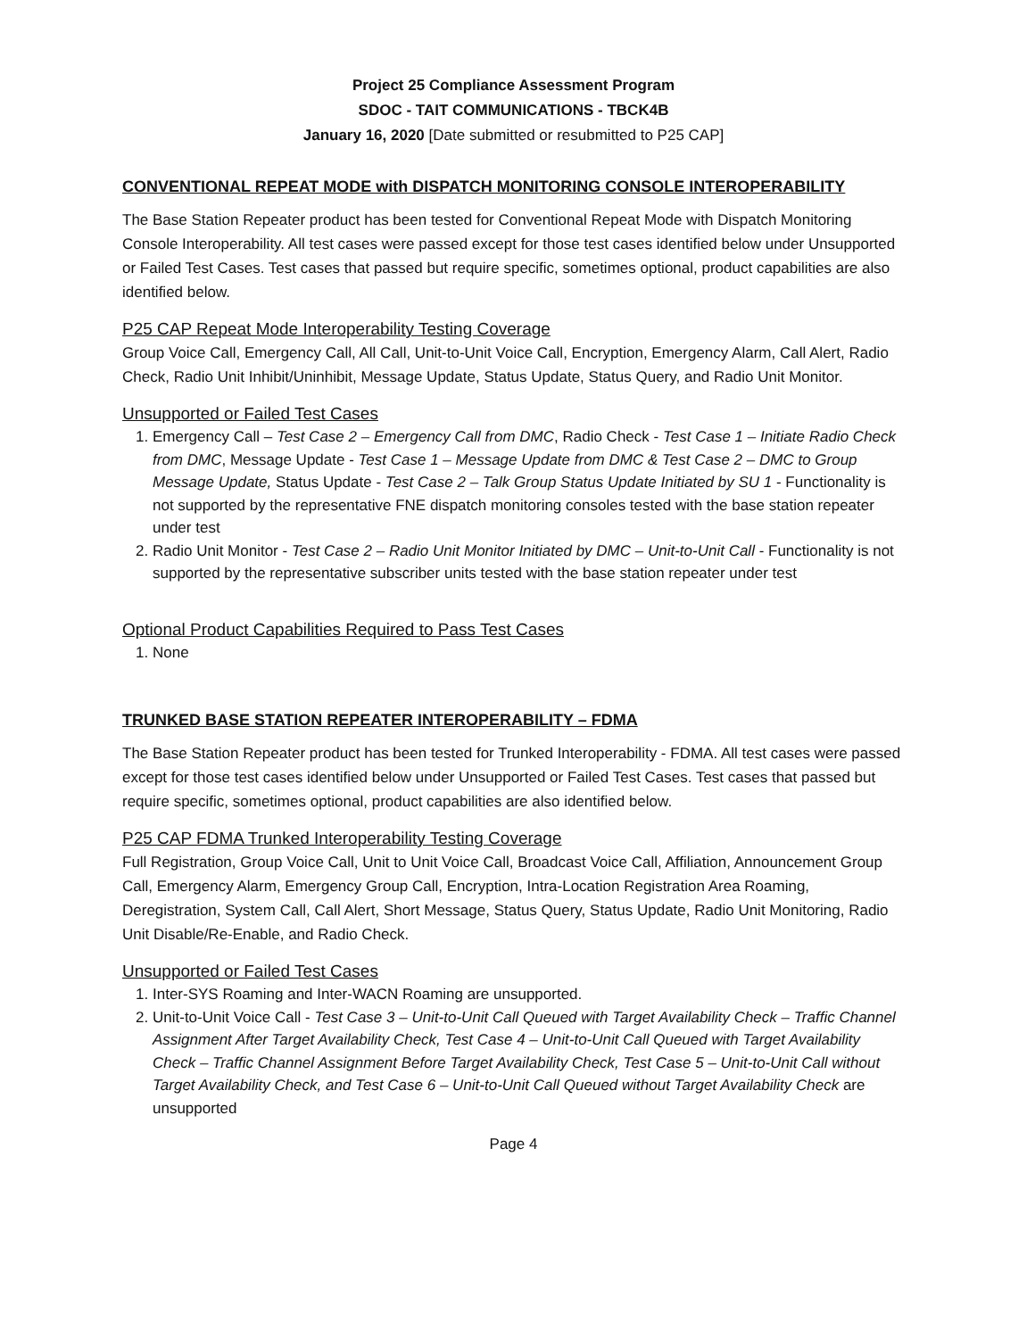Project 25 Compliance Assessment Program
SDOC - TAIT COMMUNICATIONS - TBCK4B
January 16, 2020 [Date submitted or resubmitted to P25 CAP]
CONVENTIONAL REPEAT MODE with DISPATCH MONITORING CONSOLE INTEROPERABILITY
The Base Station Repeater product has been tested for Conventional Repeat Mode with Dispatch Monitoring Console Interoperability. All test cases were passed except for those test cases identified below under Unsupported or Failed Test Cases. Test cases that passed but require specific, sometimes optional, product capabilities are also identified below.
P25 CAP Repeat Mode Interoperability Testing Coverage
Group Voice Call, Emergency Call, All Call, Unit-to-Unit Voice Call, Encryption, Emergency Alarm, Call Alert, Radio Check, Radio Unit Inhibit/Uninhibit, Message Update, Status Update, Status Query, and Radio Unit Monitor.
Unsupported or Failed Test Cases
1. Emergency Call – Test Case 2 – Emergency Call from DMC, Radio Check - Test Case 1 – Initiate Radio Check from DMC, Message Update - Test Case 1 – Message Update from DMC & Test Case 2 – DMC to Group Message Update, Status Update - Test Case 2 – Talk Group Status Update Initiated by SU 1 - Functionality is not supported by the representative FNE dispatch monitoring consoles tested with the base station repeater under test
2. Radio Unit Monitor - Test Case 2 – Radio Unit Monitor Initiated by DMC – Unit-to-Unit Call - Functionality is not supported by the representative subscriber units tested with the base station repeater under test
Optional Product Capabilities Required to Pass Test Cases
1. None
TRUNKED BASE STATION REPEATER INTEROPERABILITY – FDMA
The Base Station Repeater product has been tested for Trunked Interoperability - FDMA. All test cases were passed except for those test cases identified below under Unsupported or Failed Test Cases. Test cases that passed but require specific, sometimes optional, product capabilities are also identified below.
P25 CAP FDMA Trunked Interoperability Testing Coverage
Full Registration, Group Voice Call, Unit to Unit Voice Call, Broadcast Voice Call, Affiliation, Announcement Group Call, Emergency Alarm, Emergency Group Call, Encryption, Intra-Location Registration Area Roaming, Deregistration, System Call, Call Alert, Short Message, Status Query, Status Update, Radio Unit Monitoring, Radio Unit Disable/Re-Enable, and Radio Check.
Unsupported or Failed Test Cases
1. Inter-SYS Roaming and Inter-WACN Roaming are unsupported.
2. Unit-to-Unit Voice Call - Test Case 3 – Unit-to-Unit Call Queued with Target Availability Check – Traffic Channel Assignment After Target Availability Check, Test Case 4 – Unit-to-Unit Call Queued with Target Availability Check – Traffic Channel Assignment Before Target Availability Check, Test Case 5 – Unit-to-Unit Call without Target Availability Check, and Test Case 6 – Unit-to-Unit Call Queued without Target Availability Check are unsupported
Page 4